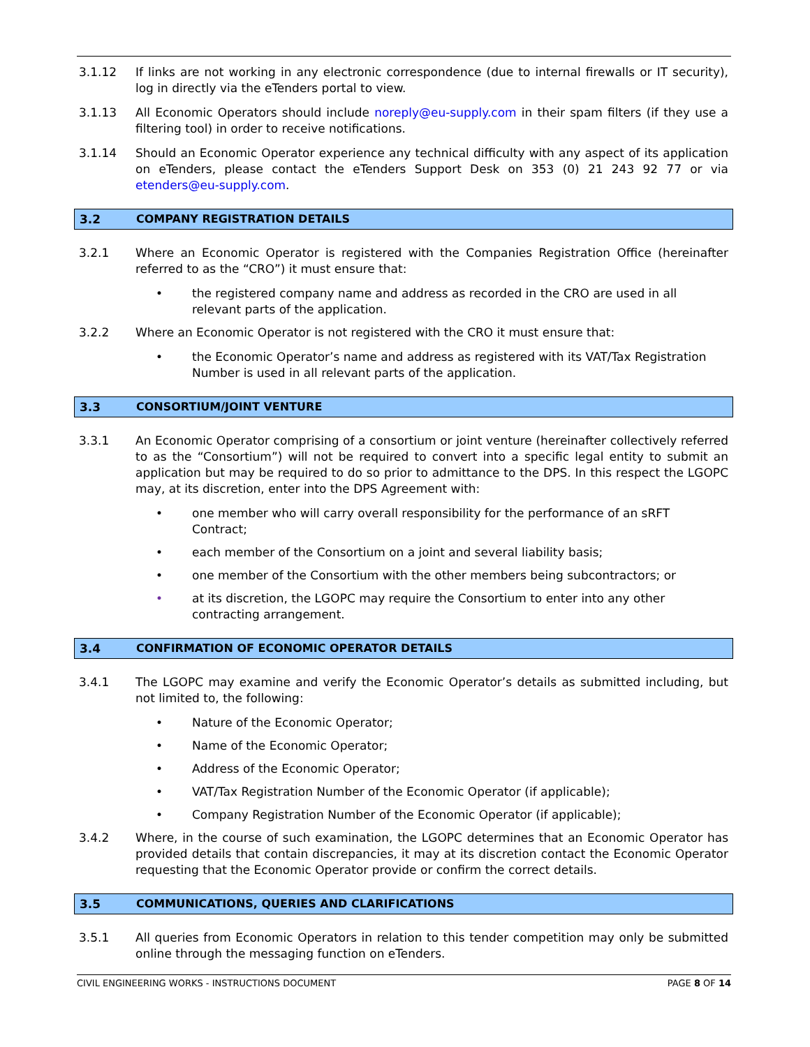3.1.12 If links are not working in any electronic correspondence (due to internal firewalls or IT security), log in directly via the eTenders portal to view.
3.1.13 All Economic Operators should include noreply@eu-supply.com in their spam filters (if they use a filtering tool) in order to receive notifications.
3.1.14 Should an Economic Operator experience any technical difficulty with any aspect of its application on eTenders, please contact the eTenders Support Desk on 353 (0) 21 243 92 77 or via etenders@eu-supply.com.
3.2 COMPANY REGISTRATION DETAILS
3.2.1 Where an Economic Operator is registered with the Companies Registration Office (hereinafter referred to as the “CRO”) it must ensure that:
• the registered company name and address as recorded in the CRO are used in all relevant parts of the application.
3.2.2 Where an Economic Operator is not registered with the CRO it must ensure that:
• the Economic Operator’s name and address as registered with its VAT/Tax Registration Number is used in all relevant parts of the application.
3.3 CONSORTIUM/JOINT VENTURE
3.3.1 An Economic Operator comprising of a consortium or joint venture (hereinafter collectively referred to as the “Consortium”) will not be required to convert into a specific legal entity to submit an application but may be required to do so prior to admittance to the DPS. In this respect the LGOPC may, at its discretion, enter into the DPS Agreement with:
• one member who will carry overall responsibility for the performance of an sRFT Contract;
• each member of the Consortium on a joint and several liability basis;
• one member of the Consortium with the other members being subcontractors; or
• at its discretion, the LGOPC may require the Consortium to enter into any other contracting arrangement.
3.4 CONFIRMATION OF ECONOMIC OPERATOR DETAILS
3.4.1 The LGOPC may examine and verify the Economic Operator’s details as submitted including, but not limited to, the following:
• Nature of the Economic Operator;
• Name of the Economic Operator;
• Address of the Economic Operator;
• VAT/Tax Registration Number of the Economic Operator (if applicable);
• Company Registration Number of the Economic Operator (if applicable);
3.4.2 Where, in the course of such examination, the LGOPC determines that an Economic Operator has provided details that contain discrepancies, it may at its discretion contact the Economic Operator requesting that the Economic Operator provide or confirm the correct details.
3.5 COMMUNICATIONS, QUERIES AND CLARIFICATIONS
3.5.1 All queries from Economic Operators in relation to this tender competition may only be submitted online through the messaging function on eTenders.
CIVIL ENGINEERING WORKS - INSTRUCTIONS DOCUMENT PAGE 8 OF 14